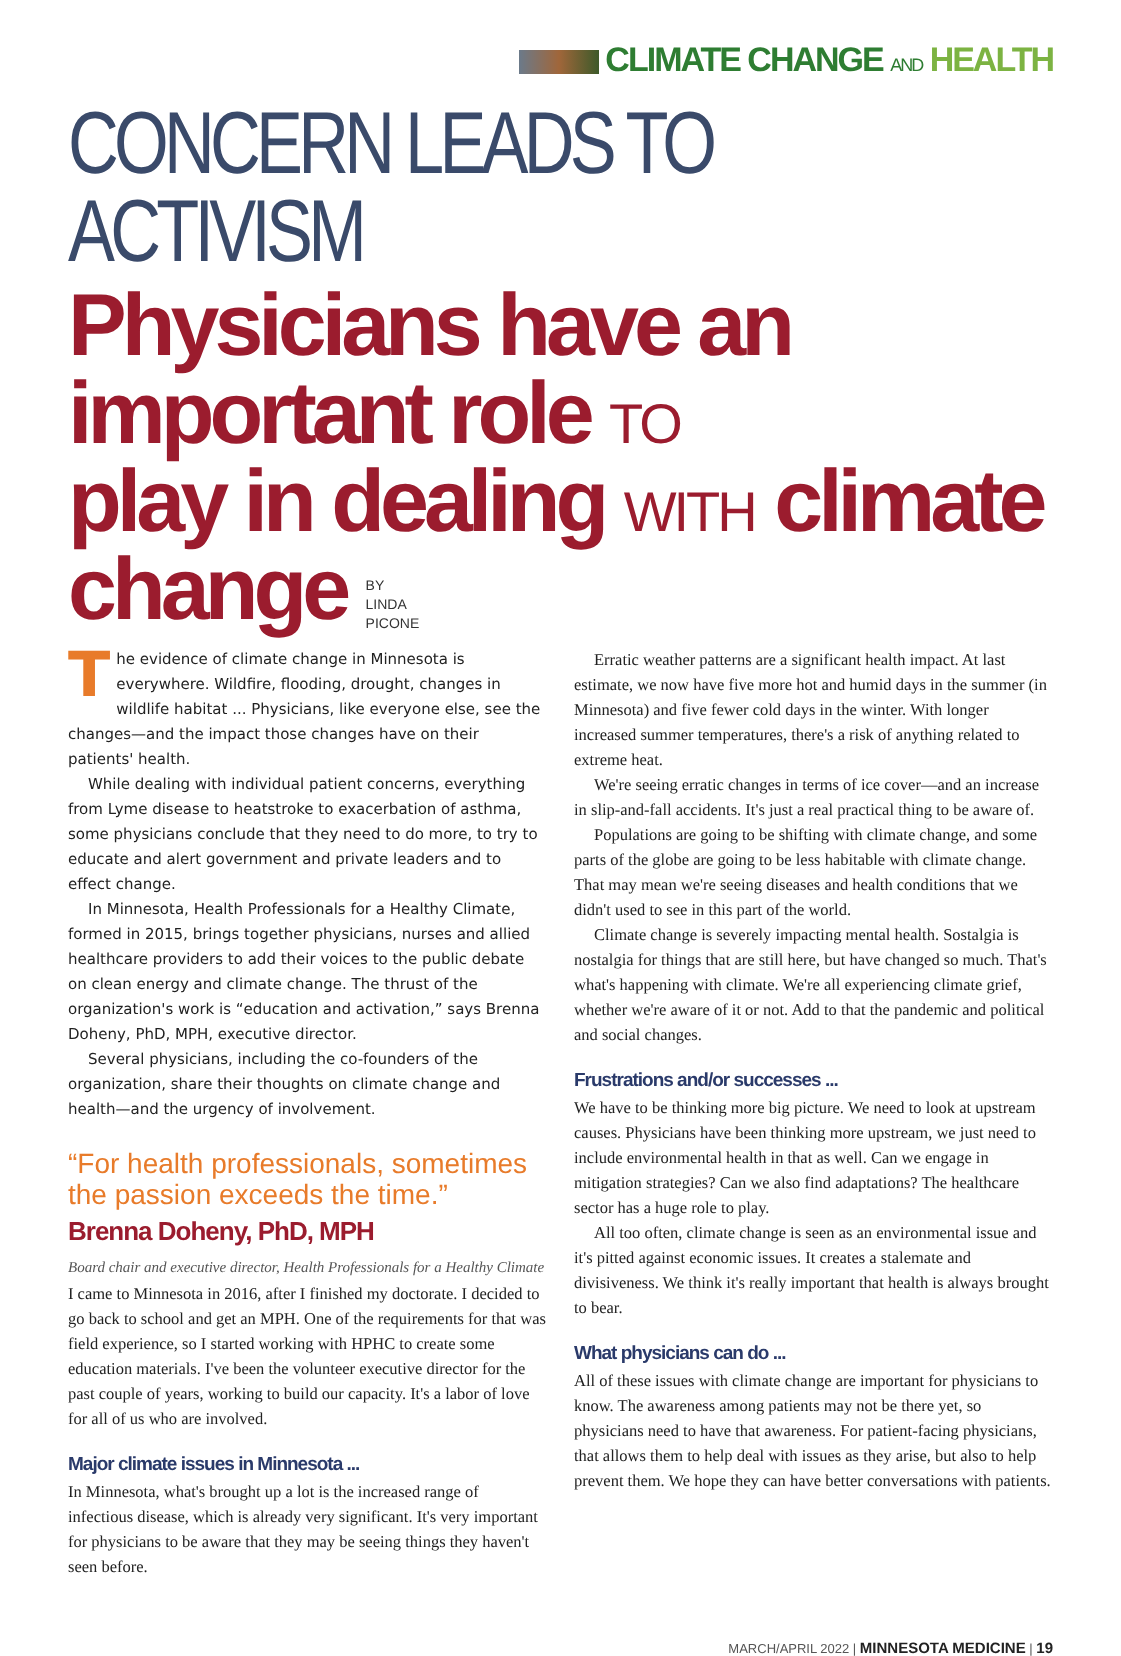CLIMATE CHANGE AND HEALTH
CONCERN LEADS TO ACTIVISM
Physicians have an important role TO
play in dealing WITH climate change BY
LINDA
PICONE
The evidence of climate change in Minnesota is everywhere. Wildfire, flooding, drought, changes in wildlife habitat ... Physicians, like everyone else, see the changes—and the impact those changes have on their patients' health.
While dealing with individual patient concerns, everything from Lyme disease to heatstroke to exacerbation of asthma, some physicians conclude that they need to do more, to try to educate and alert government and private leaders and to effect change.
In Minnesota, Health Professionals for a Healthy Climate, formed in 2015, brings together physicians, nurses and allied healthcare providers to add their voices to the public debate on clean energy and climate change. The thrust of the organization's work is “education and activation,” says Brenna Doheny, PhD, MPH, executive director.
Several physicians, including the co-founders of the organization, share their thoughts on climate change and health—and the urgency of involvement.
“For health professionals, sometimes the passion exceeds the time.”
Brenna Doheny, PhD, MPH
Board chair and executive director, Health Professionals for a Healthy Climate
I came to Minnesota in 2016, after I finished my doctorate. I decided to go back to school and get an MPH. One of the requirements for that was field experience, so I started working with HPHC to create some education materials. I've been the volunteer executive director for the past couple of years, working to build our capacity. It's a labor of love for all of us who are involved.
Major climate issues in Minnesota ...
In Minnesota, what's brought up a lot is the increased range of infectious disease, which is already very significant. It's very important for physicians to be aware that they may be seeing things they haven't seen before.
Erratic weather patterns are a significant health impact. At last estimate, we now have five more hot and humid days in the summer (in Minnesota) and five fewer cold days in the winter. With longer increased summer temperatures, there's a risk of anything related to extreme heat.
We're seeing erratic changes in terms of ice cover—and an increase in slip-and-fall accidents. It's just a real practical thing to be aware of.
Populations are going to be shifting with climate change, and some parts of the globe are going to be less habitable with climate change. That may mean we're seeing diseases and health conditions that we didn't used to see in this part of the world.
Climate change is severely impacting mental health. Sostalgia is nostalgia for things that are still here, but have changed so much. That's what's happening with climate. We're all experiencing climate grief, whether we're aware of it or not. Add to that the pandemic and political and social changes.
Frustrations and/or successes ...
We have to be thinking more big picture. We need to look at upstream causes. Physicians have been thinking more upstream, we just need to include environmental health in that as well. Can we engage in mitigation strategies? Can we also find adaptations? The healthcare sector has a huge role to play.
All too often, climate change is seen as an environmental issue and it's pitted against economic issues. It creates a stalemate and divisiveness. We think it's really important that health is always brought to bear.
What physicians can do ...
All of these issues with climate change are important for physicians to know. The awareness among patients may not be there yet, so physicians need to have that awareness. For patient-facing physicians, that allows them to help deal with issues as they arise, but also to help prevent them. We hope they can have better conversations with patients.
MARCH/APRIL 2022 | MINNESOTA MEDICINE | 19